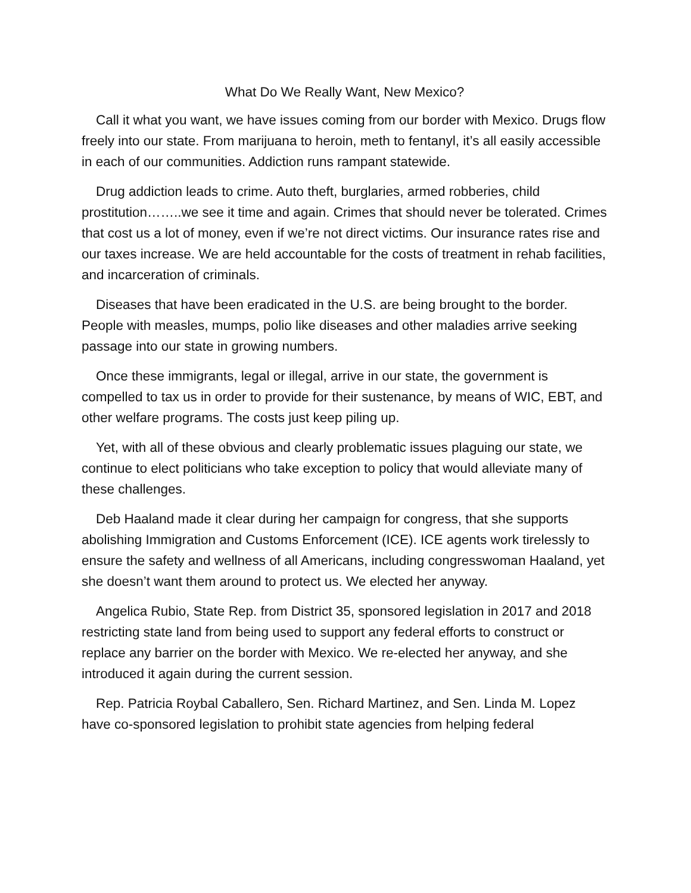What Do We Really Want, New Mexico?
Call it what you want, we have issues coming from our border with Mexico. Drugs flow freely into our state. From marijuana to heroin, meth to fentanyl, it’s all easily accessible in each of our communities. Addiction runs rampant statewide.
Drug addiction leads to crime. Auto theft, burglaries, armed robberies, child prostitution……..we see it time and again. Crimes that should never be tolerated. Crimes that cost us a lot of money, even if we’re not direct victims. Our insurance rates rise and our taxes increase. We are held accountable for the costs of treatment in rehab facilities, and incarceration of criminals.
Diseases that have been eradicated in the U.S. are being brought to the border. People with measles, mumps, polio like diseases and other maladies arrive seeking passage into our state in growing numbers.
Once these immigrants, legal or illegal, arrive in our state, the government is compelled to tax us in order to provide for their sustenance, by means of WIC, EBT, and other welfare programs. The costs just keep piling up.
Yet, with all of these obvious and clearly problematic issues plaguing our state, we continue to elect politicians who take exception to policy that would alleviate many of these challenges.
Deb Haaland made it clear during her campaign for congress, that she supports abolishing Immigration and Customs Enforcement (ICE). ICE agents work tirelessly to ensure the safety and wellness of all Americans, including congresswoman Haaland, yet she doesn’t want them around to protect us. We elected her anyway.
Angelica Rubio, State Rep. from District 35, sponsored legislation in 2017 and 2018 restricting state land from being used to support any federal efforts to construct or replace any barrier on the border with Mexico. We re-elected her anyway, and she introduced it again during the current session.
Rep. Patricia Roybal Caballero, Sen. Richard Martinez, and Sen. Linda M. Lopez have co-sponsored legislation to prohibit state agencies from helping federal